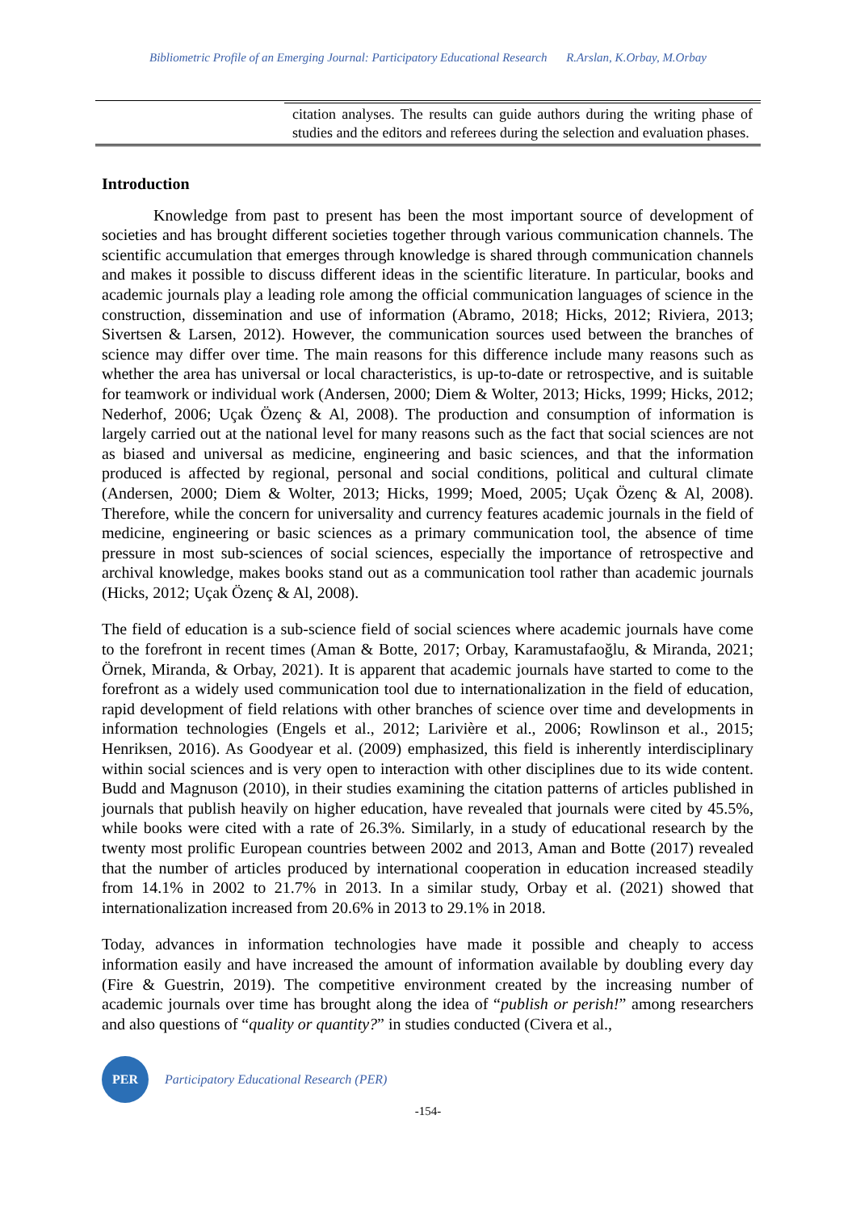Bibliometric Profile of an Emerging Journal: Participatory Educational Research R.Arslan, K.Orbay, M.Orbay
citation analyses. The results can guide authors during the writing phase of studies and the editors and referees during the selection and evaluation phases.
Introduction
Knowledge from past to present has been the most important source of development of societies and has brought different societies together through various communication channels. The scientific accumulation that emerges through knowledge is shared through communication channels and makes it possible to discuss different ideas in the scientific literature. In particular, books and academic journals play a leading role among the official communication languages of science in the construction, dissemination and use of information (Abramo, 2018; Hicks, 2012; Riviera, 2013; Sivertsen & Larsen, 2012). However, the communication sources used between the branches of science may differ over time. The main reasons for this difference include many reasons such as whether the area has universal or local characteristics, is up-to-date or retrospective, and is suitable for teamwork or individual work (Andersen, 2000; Diem & Wolter, 2013; Hicks, 1999; Hicks, 2012; Nederhof, 2006; Uçak Özenç & Al, 2008). The production and consumption of information is largely carried out at the national level for many reasons such as the fact that social sciences are not as biased and universal as medicine, engineering and basic sciences, and that the information produced is affected by regional, personal and social conditions, political and cultural climate (Andersen, 2000; Diem & Wolter, 2013; Hicks, 1999; Moed, 2005; Uçak Özenç & Al, 2008). Therefore, while the concern for universality and currency features academic journals in the field of medicine, engineering or basic sciences as a primary communication tool, the absence of time pressure in most sub-sciences of social sciences, especially the importance of retrospective and archival knowledge, makes books stand out as a communication tool rather than academic journals (Hicks, 2012; Uçak Özenç & Al, 2008).
The field of education is a sub-science field of social sciences where academic journals have come to the forefront in recent times (Aman & Botte, 2017; Orbay, Karamustafaoğlu, & Miranda, 2021; Örnek, Miranda, & Orbay, 2021). It is apparent that academic journals have started to come to the forefront as a widely used communication tool due to internationalization in the field of education, rapid development of field relations with other branches of science over time and developments in information technologies (Engels et al., 2012; Larivière et al., 2006; Rowlinson et al., 2015; Henriksen, 2016). As Goodyear et al. (2009) emphasized, this field is inherently interdisciplinary within social sciences and is very open to interaction with other disciplines due to its wide content. Budd and Magnuson (2010), in their studies examining the citation patterns of articles published in journals that publish heavily on higher education, have revealed that journals were cited by 45.5%, while books were cited with a rate of 26.3%. Similarly, in a study of educational research by the twenty most prolific European countries between 2002 and 2013, Aman and Botte (2017) revealed that the number of articles produced by international cooperation in education increased steadily from 14.1% in 2002 to 21.7% in 2013. In a similar study, Orbay et al. (2021) showed that internationalization increased from 20.6% in 2013 to 29.1% in 2018.
Today, advances in information technologies have made it possible and cheaply to access information easily and have increased the amount of information available by doubling every day (Fire & Guestrin, 2019). The competitive environment created by the increasing number of academic journals over time has brought along the idea of “publish or perish!” among researchers and also questions of “quality or quantity?” in studies conducted (Civera et al.,
PER
Participatory Educational Research (PER)
-154-